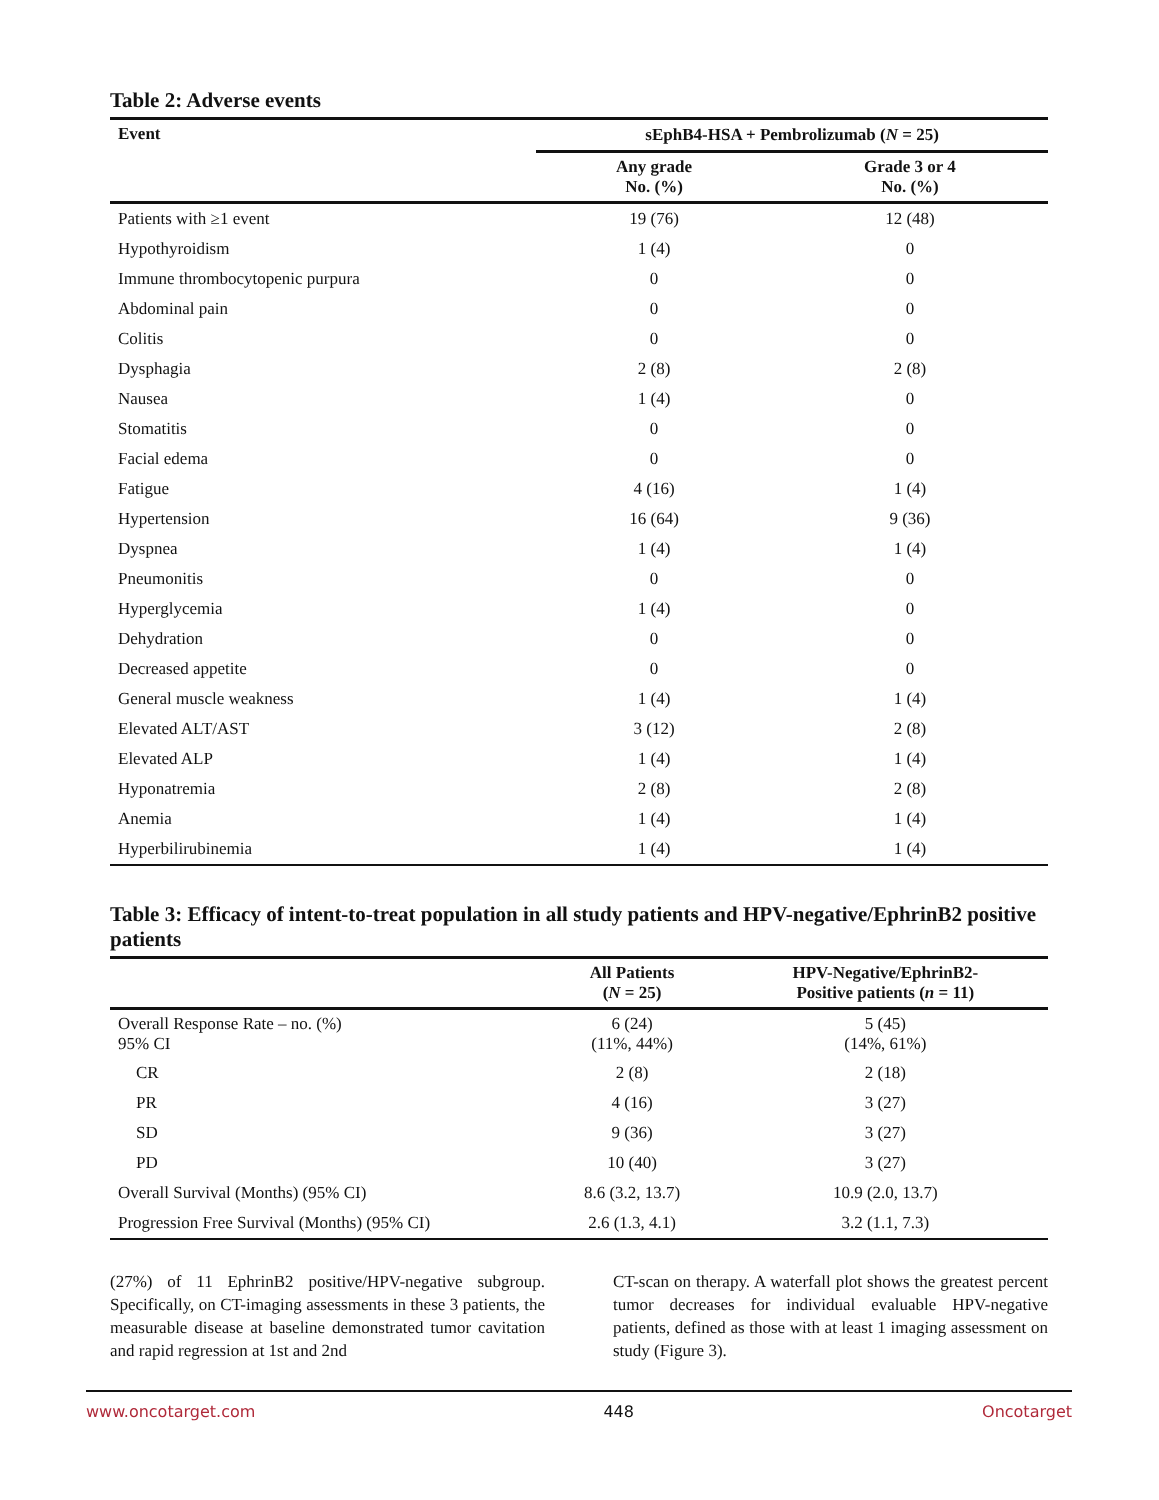Table 2: Adverse events
| Event | sEphB4-HSA + Pembrolizumab ( N = 25) | |
| --- | --- | --- |
| | Any grade No. (%) | Grade 3 or 4 No. (%) |
| Patients with ≥1 event | 19 (76) | 12 (48) |
| Hypothyroidism | 1 (4) | 0 |
| Immune thrombocytopenic purpura | 0 | 0 |
| Abdominal pain | 0 | 0 |
| Colitis | 0 | 0 |
| Dysphagia | 2 (8) | 2 (8) |
| Nausea | 1 (4) | 0 |
| Stomatitis | 0 | 0 |
| Facial edema | 0 | 0 |
| Fatigue | 4 (16) | 1 (4) |
| Hypertension | 16 (64) | 9 (36) |
| Dyspnea | 1 (4) | 1 (4) |
| Pneumonitis | 0 | 0 |
| Hyperglycemia | 1 (4) | 0 |
| Dehydration | 0 | 0 |
| Decreased appetite | 0 | 0 |
| General muscle weakness | 1 (4) | 1 (4) |
| Elevated ALT/AST | 3 (12) | 2 (8) |
| Elevated ALP | 1 (4) | 1 (4) |
| Hyponatremia | 2 (8) | 2 (8) |
| Anemia | 1 (4) | 1 (4) |
| Hyperbilirubinemia | 1 (4) | 1 (4) |
Table 3: Efficacy of intent-to-treat population in all study patients and HPV-negative/EphrinB2 positive patients
| | All Patients ( N = 25) | HPV-Negative/EphrinB2- Positive patients ( n = 11) |
| --- | --- | --- |
| Overall Response Rate – no. (%) 95% CI | 6 (24) (11%, 44%) | 5 (45) (14%, 61%) |
| CR | 2 (8) | 2 (18) |
| PR | 4 (16) | 3 (27) |
| SD | 9 (36) | 3 (27) |
| PD | 10 (40) | 3 (27) |
| Overall Survival (Months) (95% CI) | 8.6 (3.2, 13.7) | 10.9 (2.0, 13.7) |
| Progression Free Survival (Months) (95% CI) | 2.6 (1.3, 4.1) | 3.2 (1.1, 7.3) |
(27%) of 11 EphrinB2 positive/HPV-negative subgroup. Specifically, on CT-imaging assessments in these 3 patients, the measurable disease at baseline demonstrated tumor cavitation and rapid regression at 1st and 2nd
CT-scan on therapy. A waterfall plot shows the greatest percent tumor decreases for individual evaluable HPV-negative patients, defined as those with at least 1 imaging assessment on study (Figure 3).
www.oncotarget.com 448 Oncotarget